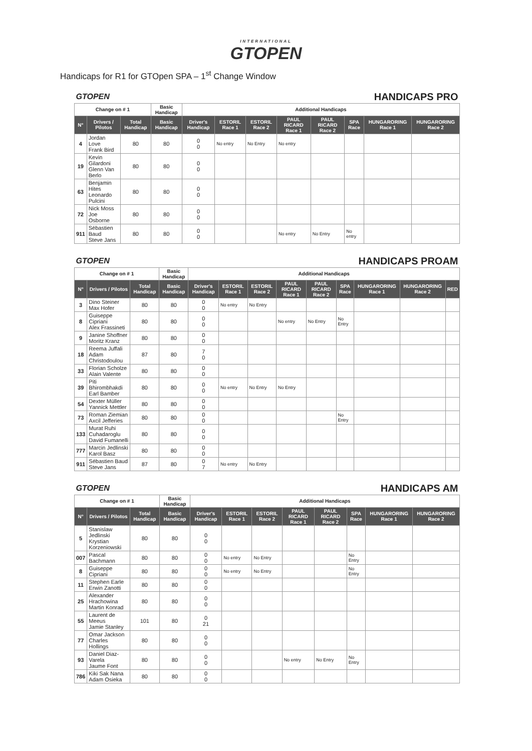INTERNATIONAL
GTOPEN
Handicaps for R1 for GTOpen SPA – 1<sup>st</sup> Change Window
| GTOPEN | | | HANDICAPS PRO | | | | | | | | |
| Change on # 1 | | | Basic Handicap | Additional Handicaps | | | | | | | |
| N° | Drivers / Pilotos | Total Handicap | Basic Handicap | Driver's Handicap | ESTORIL Race 1 | ESTORIL Race 2 | PAUL RICARD Race 1 | PAUL RICARD Race 2 | SPA Race | HUNGARORING Race 1 | HUNGARORING Race 2 |
| 4 | Jordan Love Frank Bird | 80 | 80 | 0 0 | No entry | No Entry | No entry | | | | |
| 19 | Kevin Gilardoni Glenn Van Berlo | 80 | 80 | 0 0 | | | | | | | |
| 63 | Benjamin Hites Leonardo Pulcini | 80 | 80 | 0 0 | | | | | | | |
| 72 | Nick Moss Joe Osborne | 80 | 80 | 0 0 | | | | | | | |
| 911 | Sébastien Baud Steve Jans | 80 | 80 | 0 0 | | | No entry | No Entry | No entry | | |
| GTOPEN | | | HANDICAPS PROAM | | | | | | | | | |
| Change on # 1 | | | Basic Handicap | Additional Handicaps | | | | | | | | |
| N° | Drivers / Pilotos | Total Handicap | Basic Handicap | Driver's Handicap | ESTORIL Race 1 | ESTORIL Race 2 | PAUL RICARD Race 1 | PAUL RICARD Race 2 | SPA Race | HUNGARORING Race 1 | HUNGARORING Race 2 | RED |
| 3 | Dino Steiner Max Hofer | 80 | 80 | 0 0 | No entry | No Entry | | | | | | |
| 8 | Guiseppe Cipriani Alex Frassineti | 80 | 80 | 0 0 | | | No entry | No Entry | No Entry | | | |
| 9 | Janine Shoffner Moritz Kranz | 80 | 80 | 0 0 | | | | | | | | |
| 18 | Reema Juffali Adam Christodoulou | 87 | 80 | 7 0 | | | | | | | | |
| 33 | Florian Scholze Alain Valente | 80 | 80 | 0 0 | | | | | | | | |
| 39 | Piti Bhirombhakdi Earl Bamber | 80 | 80 | 0 0 | No entry | No Entry | No Entry | | | | | |
| 54 | Dexter Müller Yannick Mettler | 80 | 80 | 0 0 | | | | | | | | |
| 73 | Roman Ziemian Axcil Jefferies | 80 | 80 | 0 0 | | | | | No Entry | | | |
| 133 | Murat Ruhi Cuhadaroglu David Fumanelli | 80 | 80 | 0 0 | | | | | | | | |
| 777 | Marcin Jedlinski Karol Basz | 80 | 80 | 0 0 | | | | | | | | |
| 911 | Sébastien Baud Steve Jans | 87 | 80 | 0 7 | No entry | No Entry | | | | | | |
| GTOPEN | | | HANDICAPS AM | | | | | | | | |
| Change on # 1 | | | Basic Handicap | Additional Handicaps | | | | | | | |
| N° | Drivers / Pilotos | Total Handicap | Basic Handicap | Driver's Handicap | ESTORIL Race 1 | ESTORIL Race 2 | PAUL RICARD Race 1 | PAUL RICARD Race 2 | SPA Race | HUNGARORING Race 1 | HUNGARORING Race 2 |
| 5 | Stanislaw Jedlinski Krystian Korzeniowski | 80 | 80 | 0 0 | | | | | | | |
| 007 | Pascal Bachmann | 80 | 80 | 0 0 | No entry | No Entry | | | No Entry | | |
| 8 | Guiseppe Cipriani | 80 | 80 | 0 0 | No entry | No Entry | | | No Entry | | |
| 11 | Stephen Earle Erwin Zanotti | 80 | 80 | 0 0 | | | | | | | |
| 25 | Alexander Hrachowina Martin Konrad | 80 | 80 | 0 0 | | | | | | | |
| 55 | Laurent de Meeus Jamie Stanley | 101 | 80 | 0 21 | | | | | | | |
| 77 | Omar Jackson Charles Hollings | 80 | 80 | 0 0 | | | | | | | |
| 93 | Daniel Diaz-Varela Jaume Font | 80 | 80 | 0 0 | | | No entry | No Entry | No Entry | | |
| 786 | Kiki Sak Nana Adam Osieka | 80 | 80 | 0 0 | | | | | | | |